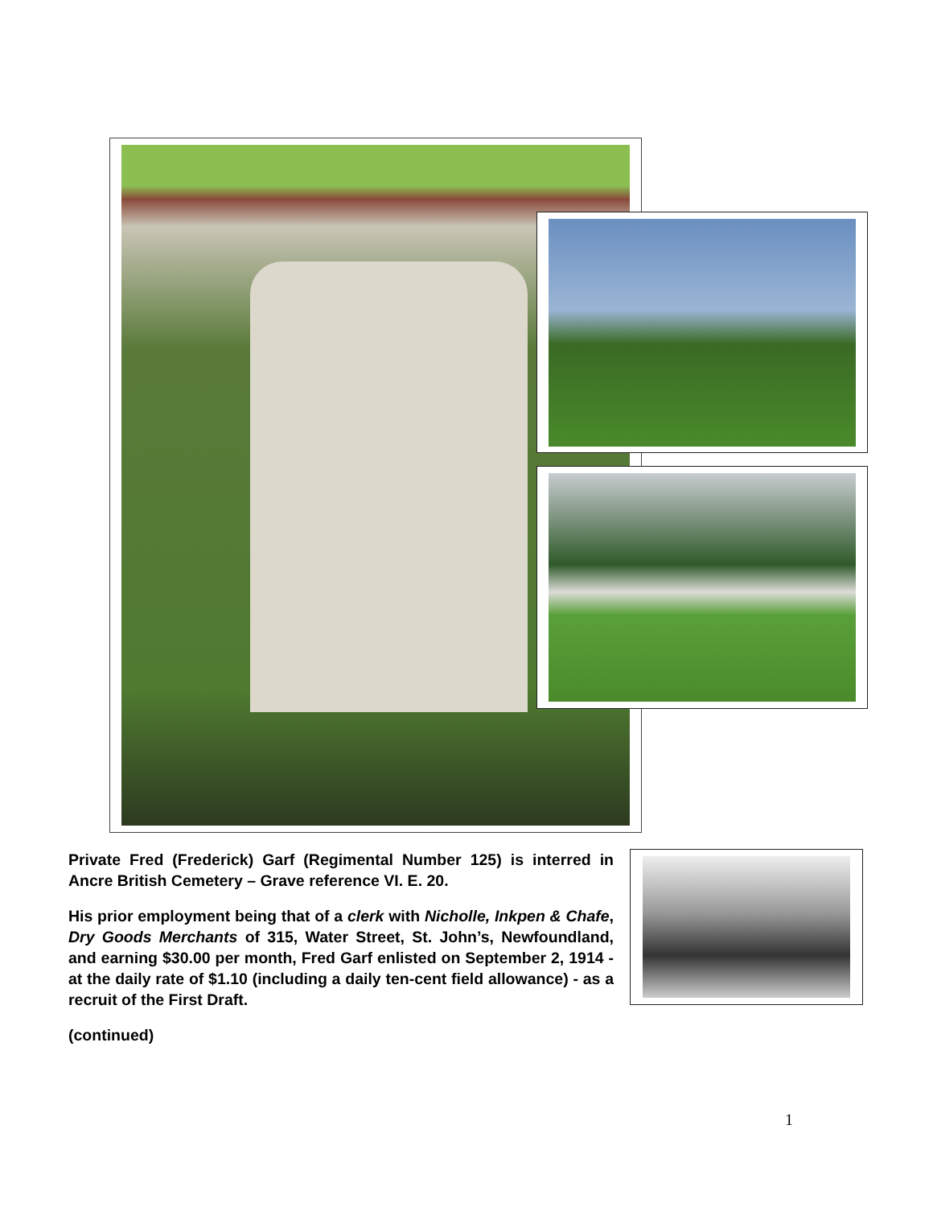Private Fred (Frederick) Garf (Regimental Number 125) is interred in Ancre British Cemetery – Grave reference VI. E. 20.
His prior employment being that of a clerk with Nicholle, Inkpen & Chafe, Dry Goods Merchants of 315, Water Street, St. John’s, Newfoundland, and earning $30.00 per month, Fred Garf enlisted on September 2, 1914 - at the daily rate of $1.10 (including a daily ten-cent field allowance) - as a recruit of the First Draft.
(continued)
1